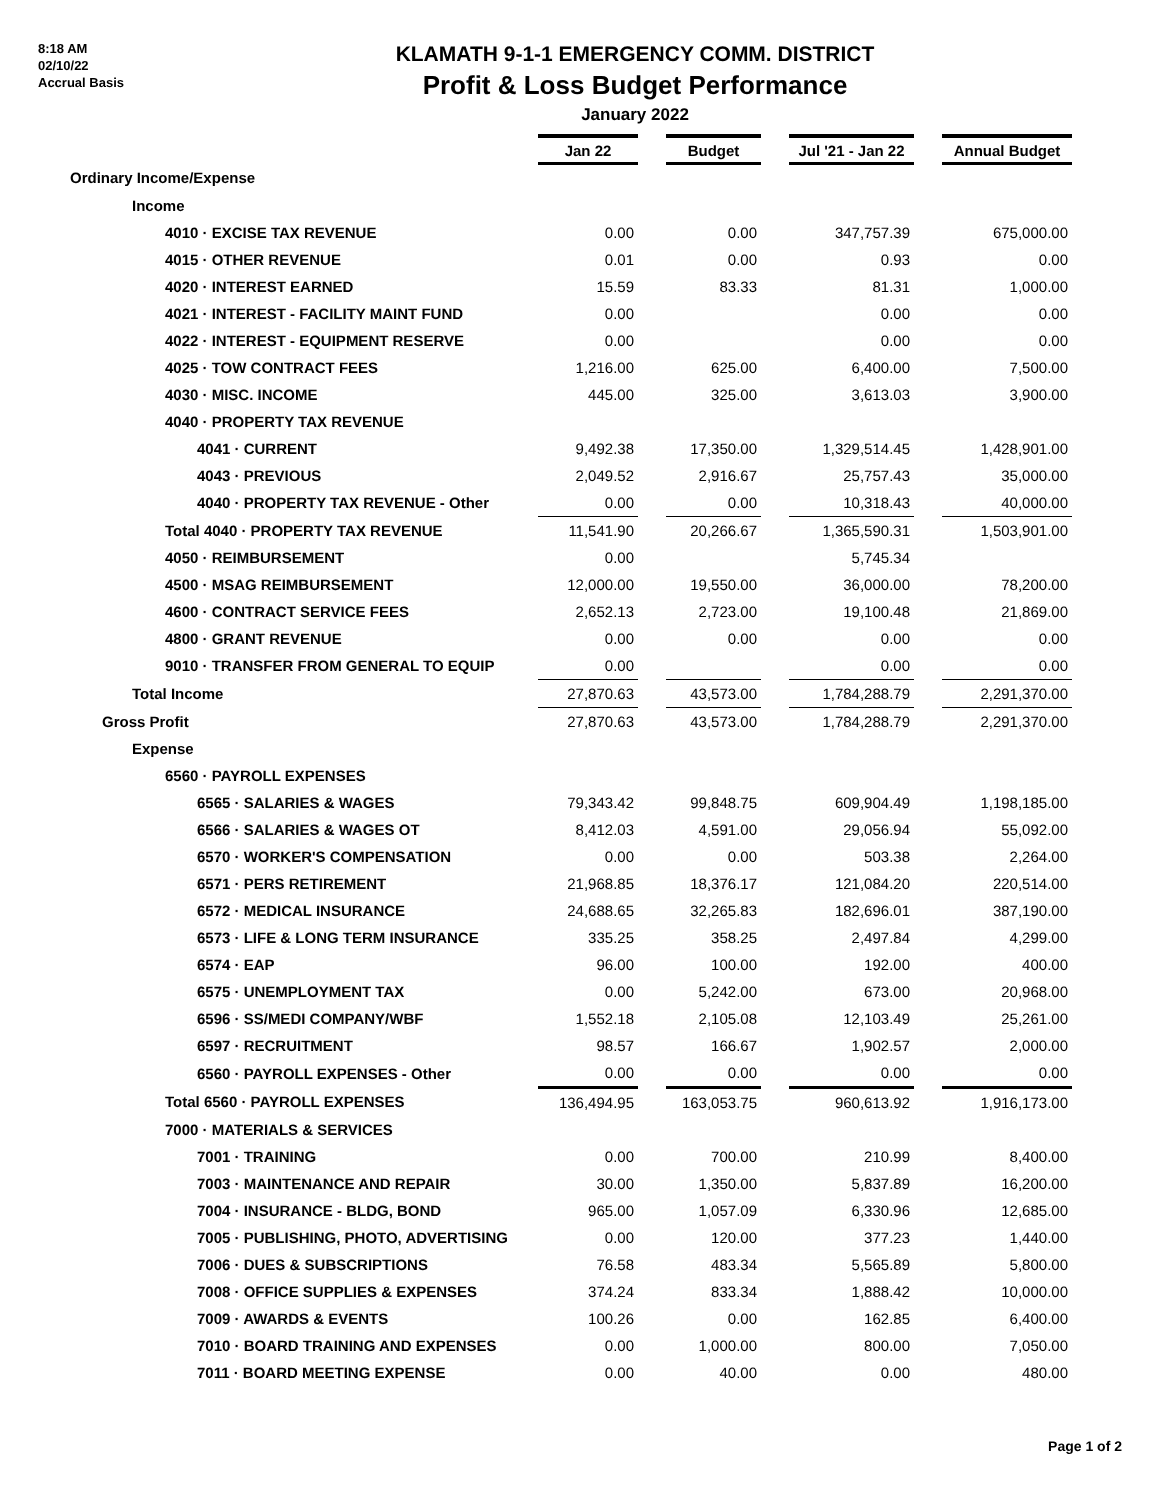8:18 AM
02/10/22
Accrual Basis
KLAMATH 9-1-1 EMERGENCY COMM. DISTRICT
Profit & Loss Budget Performance
January 2022
| | Jan 22 | | Budget | | Jul '21 - Jan 22 | | Annual Budget |
| Ordinary Income/Expense | | | | | | | |
| Income | | | | | | | |
| 4010 · EXCISE TAX REVENUE | 0.00 | | 0.00 | | 347,757.39 | | 675,000.00 |
| 4015 · OTHER REVENUE | 0.01 | | 0.00 | | 0.93 | | 0.00 |
| 4020 · INTEREST EARNED | 15.59 | | 83.33 | | 81.31 | | 1,000.00 |
| 4021 · INTEREST - FACILITY MAINT FUND | 0.00 | | | | 0.00 | | 0.00 |
| 4022 · INTEREST - EQUIPMENT RESERVE | 0.00 | | | | 0.00 | | 0.00 |
| 4025 · TOW CONTRACT FEES | 1,216.00 | | 625.00 | | 6,400.00 | | 7,500.00 |
| 4030 · MISC. INCOME | 445.00 | | 325.00 | | 3,613.03 | | 3,900.00 |
| 4040 · PROPERTY TAX REVENUE | | | | | | | |
| 4041 · CURRENT | 9,492.38 | | 17,350.00 | | 1,329,514.45 | | 1,428,901.00 |
| 4043 · PREVIOUS | 2,049.52 | | 2,916.67 | | 25,757.43 | | 35,000.00 |
| 4040 · PROPERTY TAX REVENUE - Other | 0.00 | | 0.00 | | 10,318.43 | | 40,000.00 |
| Total 4040 · PROPERTY TAX REVENUE | 11,541.90 | | 20,266.67 | | 1,365,590.31 | | 1,503,901.00 |
| 4050 · REIMBURSEMENT | 0.00 | | | | 5,745.34 | | |
| 4500 · MSAG REIMBURSEMENT | 12,000.00 | | 19,550.00 | | 36,000.00 | | 78,200.00 |
| 4600 · CONTRACT SERVICE FEES | 2,652.13 | | 2,723.00 | | 19,100.48 | | 21,869.00 |
| 4800 · GRANT REVENUE | 0.00 | | 0.00 | | 0.00 | | 0.00 |
| 9010 · TRANSFER FROM GENERAL TO EQUIP | 0.00 | | | | 0.00 | | 0.00 |
| Total Income | 27,870.63 | | 43,573.00 | | 1,784,288.79 | | 2,291,370.00 |
| Gross Profit | 27,870.63 | | 43,573.00 | | 1,784,288.79 | | 2,291,370.00 |
| Expense | | | | | | | |
| 6560 · PAYROLL EXPENSES | | | | | | | |
| 6565 · SALARIES & WAGES | 79,343.42 | | 99,848.75 | | 609,904.49 | | 1,198,185.00 |
| 6566 · SALARIES & WAGES OT | 8,412.03 | | 4,591.00 | | 29,056.94 | | 55,092.00 |
| 6570 · WORKER'S COMPENSATION | 0.00 | | 0.00 | | 503.38 | | 2,264.00 |
| 6571 · PERS RETIREMENT | 21,968.85 | | 18,376.17 | | 121,084.20 | | 220,514.00 |
| 6572 · MEDICAL INSURANCE | 24,688.65 | | 32,265.83 | | 182,696.01 | | 387,190.00 |
| 6573 · LIFE & LONG TERM INSURANCE | 335.25 | | 358.25 | | 2,497.84 | | 4,299.00 |
| 6574 · EAP | 96.00 | | 100.00 | | 192.00 | | 400.00 |
| 6575 · UNEMPLOYMENT TAX | 0.00 | | 5,242.00 | | 673.00 | | 20,968.00 |
| 6596 · SS/MEDI COMPANY/WBF | 1,552.18 | | 2,105.08 | | 12,103.49 | | 25,261.00 |
| 6597 · RECRUITMENT | 98.57 | | 166.67 | | 1,902.57 | | 2,000.00 |
| 6560 · PAYROLL EXPENSES - Other | 0.00 | | 0.00 | | 0.00 | | 0.00 |
| Total 6560 · PAYROLL EXPENSES | 136,494.95 | | 163,053.75 | | 960,613.92 | | 1,916,173.00 |
| 7000 · MATERIALS & SERVICES | | | | | | | |
| 7001 · TRAINING | 0.00 | | 700.00 | | 210.99 | | 8,400.00 |
| 7003 · MAINTENANCE AND REPAIR | 30.00 | | 1,350.00 | | 5,837.89 | | 16,200.00 |
| 7004 · INSURANCE - BLDG, BOND | 965.00 | | 1,057.09 | | 6,330.96 | | 12,685.00 |
| 7005 · PUBLISHING, PHOTO, ADVERTISING | 0.00 | | 120.00 | | 377.23 | | 1,440.00 |
| 7006 · DUES & SUBSCRIPTIONS | 76.58 | | 483.34 | | 5,565.89 | | 5,800.00 |
| 7008 · OFFICE SUPPLIES & EXPENSES | 374.24 | | 833.34 | | 1,888.42 | | 10,000.00 |
| 7009 · AWARDS & EVENTS | 100.26 | | 0.00 | | 162.85 | | 6,400.00 |
| 7010 · BOARD TRAINING AND EXPENSES | 0.00 | | 1,000.00 | | 800.00 | | 7,050.00 |
| 7011 · BOARD MEETING EXPENSE | 0.00 | | 40.00 | | 0.00 | | 480.00 |
Page 1 of 2